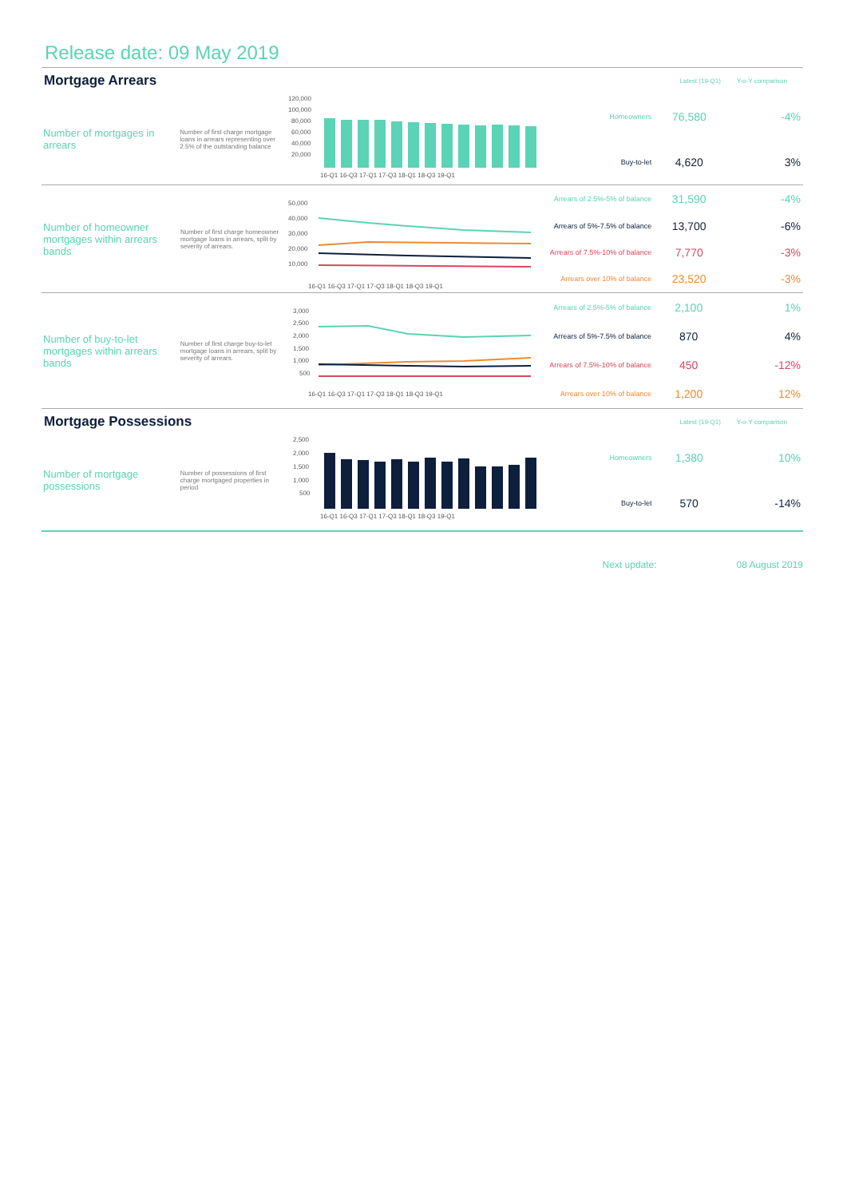Release date: 09 May 2019
Mortgage Arrears
Latest (19-Q1) Y-o-Y comparison
| Number of mortgages in arrears | Number of first charge mortgage loans in arrears representing over 2.5% of the outstanding balance | 120,000 100,000 80,000 60,000 40,000 20,000 16-Q1 16-Q3 17-Q1 17-Q3 18-Q1 18-Q3 19-Q1 | Homeowners | 76,580 | -4% |
| | | | Buy-to-let | 4,620 | 3% |
| Number of homeowner mortgages within arrears bands | Number of first charge homeowner mortgage loans in arrears, split by severity of arrears. | 50,000 40,000 30,000 20,000 10,000 16-Q1 16-Q3 17-Q1 17-Q3 18-Q1 18-Q3 19-Q1 | Arrears of 2.5%-5% of balance | 31,590 | -4% |
| | | | Arrears of 5%-7.5% of balance | 13,700 | -6% |
| | | | Arrears of 7.5%-10% of balance | 7,770 | -3% |
| | | | Arrears over 10% of balance | 23,520 | -3% |
| Number of buy-to-let mortgages within arrears bands | Number of first charge buy-to-let mortgage loans in arrears, split by severity of arrears. | 3,000 2,500 2,000 1,500 1,000 500 16-Q1 16-Q3 17-Q1 17-Q3 18-Q1 18-Q3 19-Q1 | Arrears of 2.5%-5% of balance | 2,100 | 1% |
| | | | Arrears of 5%-7.5% of balance | 870 | 4% |
| | | | Arrears of 7.5%-10% of balance | 450 | -12% |
| | | | Arrears over 10% of balance | 1,200 | 12% |
Mortgage Possessions
Latest (19-Q1) Y-o-Y comparison
| Number of mortgage possessions | Number of possessions of first charge mortgaged properties in period | 2,500 2,000 1,500 1,000 500 16-Q1 16-Q3 17-Q1 17-Q3 18-Q1 18-Q3 19-Q1 | Homeowners | 1,380 | 10% |
| | | | Buy-to-let | 570 | -14% |
Next update: 08 August 2019